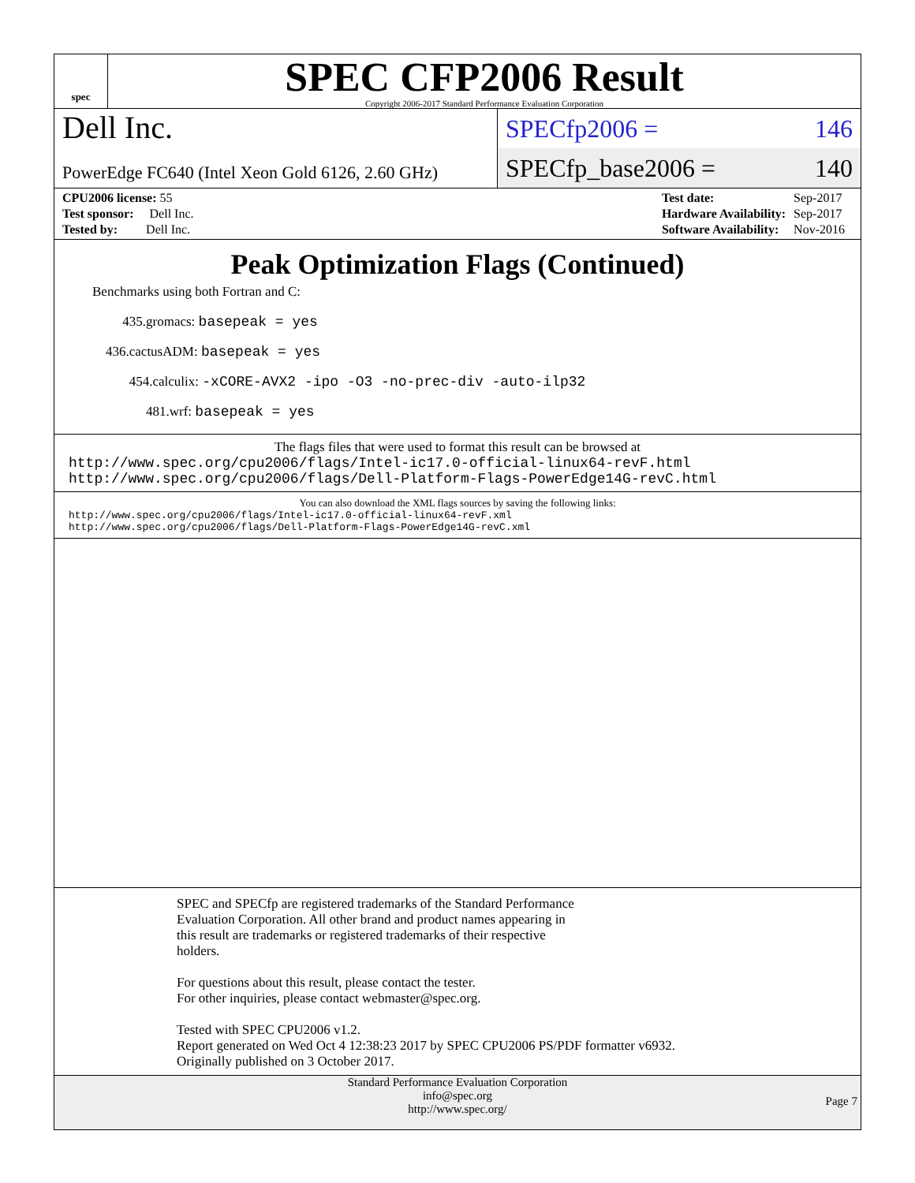spec
SPEC CFP2006 Result
Copyright 2006-2017 Standard Performance Evaluation Corporation
Dell Inc.
SPECfp2006 = 146
PowerEdge FC640 (Intel Xeon Gold 6126, 2.60 GHz)
SPECfp_base2006 = 140
| CPU2006 license: 55 |
| Test sponsor: Dell Inc. |
| Tested by: Dell Inc. |
| Test date: | Sep-2017 |
| Hardware Availability: | Sep-2017 |
| Software Availability: | Nov-2016 |
Peak Optimization Flags (Continued)
Benchmarks using both Fortran and C:
435.gromacs: basepeak = yes
436.cactusADM: basepeak = yes
454.calculix: -xCORE-AVX2 -ipo -O3 -no-prec-div -auto-ilp32
481.wrf: basepeak = yes
The flags files that were used to format this result can be browsed at
http://www.spec.org/cpu2006/flags/Intel-ic17.0-official-linux64-revF.html
http://www.spec.org/cpu2006/flags/Dell-Platform-Flags-PowerEdge14G-revC.html
You can also download the XML flags sources by saving the following links:
http://www.spec.org/cpu2006/flags/Intel-ic17.0-official-linux64-revF.xml
http://www.spec.org/cpu2006/flags/Dell-Platform-Flags-PowerEdge14G-revC.xml
SPEC and SPECfp are registered trademarks of the Standard Performance
Evaluation Corporation. All other brand and product names appearing in
this result are trademarks or registered trademarks of their respective
holders.
For questions about this result, please contact the tester.
For other inquiries, please contact webmaster@spec.org.
Tested with SPEC CPU2006 v1.2.
Report generated on Wed Oct 4 12:38:23 2017 by SPEC CPU2006 PS/PDF formatter v6932.
Originally published on 3 October 2017.
Standard Performance Evaluation Corporation
info@spec.org
http://www.spec.org/
Page 7